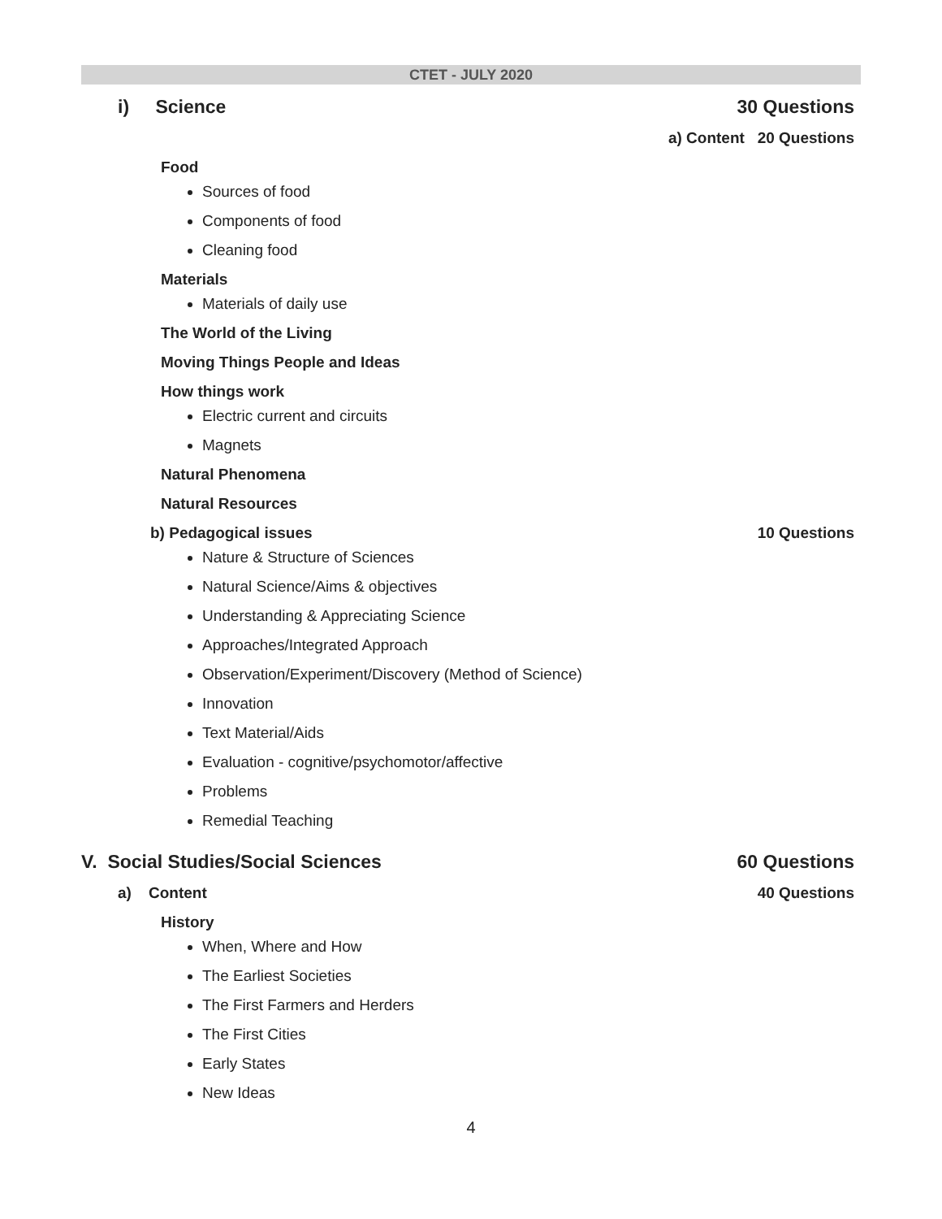CTET - JULY 2020
i) Science 30 Questions
a) Content 20 Questions
Food
Sources of food
Components of food
Cleaning food
Materials
Materials of daily use
The World of the Living
Moving Things People and Ideas
How things work
Electric current and circuits
Magnets
Natural Phenomena
Natural Resources
b) Pedagogical issues 10 Questions
Nature & Structure of Sciences
Natural Science/Aims & objectives
Understanding & Appreciating Science
Approaches/Integrated Approach
Observation/Experiment/Discovery (Method of Science)
Innovation
Text Material/Aids
Evaluation - cognitive/psychomotor/affective
Problems
Remedial Teaching
V. Social Studies/Social Sciences
60 Questions
a) Content 40 Questions
History
When, Where and How
The Earliest Societies
The First Farmers and Herders
The First Cities
Early States
New Ideas
4